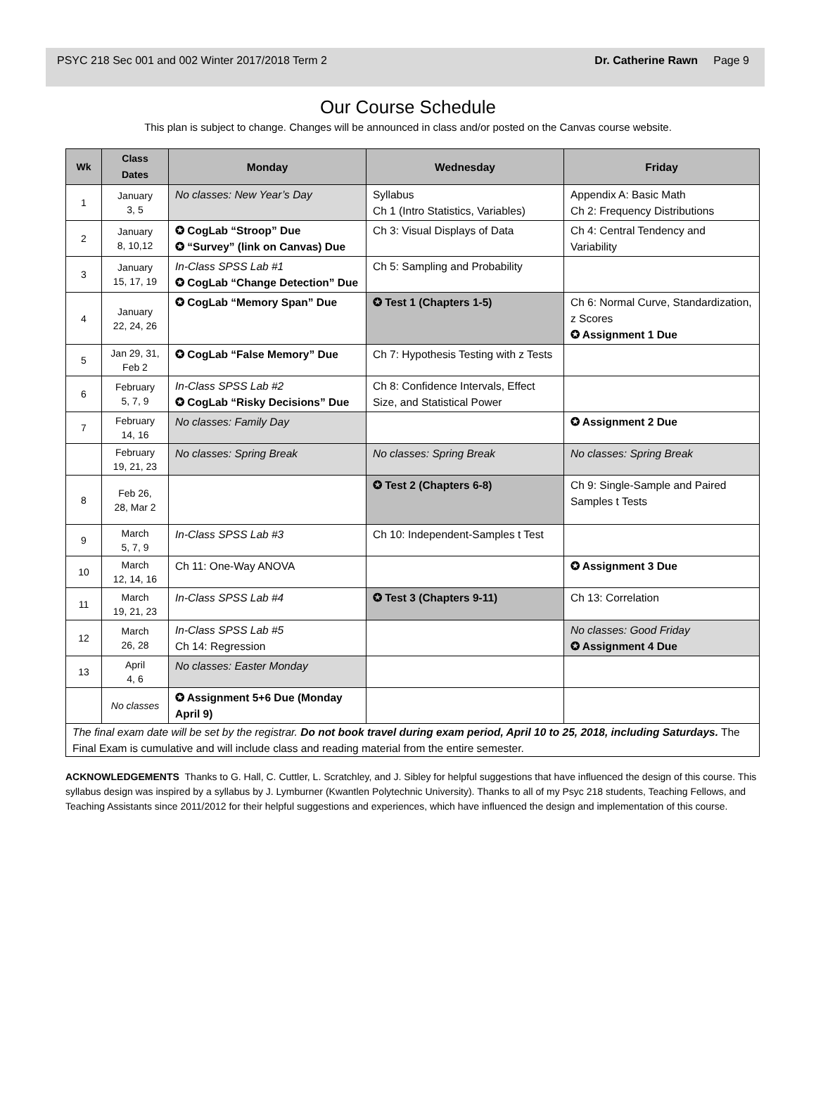PSYC 218 Sec 001 and 002 Winter 2017/2018 Term 2 Dr. Catherine Rawn Page 9
Our Course Schedule
This plan is subject to change. Changes will be announced in class and/or posted on the Canvas course website.
| Wk | Class Dates | Monday | Wednesday | Friday |
| --- | --- | --- | --- | --- |
| 1 | January 3, 5 | No classes: New Year’s Day | Syllabus Ch 1 (Intro Statistics, Variables) | Appendix A: Basic Math Ch 2: Frequency Distributions |
| 2 | January 8, 10,12 | ✪ CogLab “Stroop” Due ✪ “Survey” (link on Canvas) Due | Ch 3: Visual Displays of Data | Ch 4: Central Tendency and Variability |
| 3 | January 15, 17, 19 | In-Class SPSS Lab #1 ✪ CogLab “Change Detection” Due | Ch 5: Sampling and Probability | |
| 4 | January 22, 24, 26 | ✪ CogLab “Memory Span” Due | ✪ Test 1 (Chapters 1-5) | Ch 6: Normal Curve, Standardization, z Scores ✪ Assignment 1 Due |
| 5 | Jan 29, 31, Feb 2 | ✪ CogLab “False Memory” Due | Ch 7: Hypothesis Testing with z Tests | |
| 6 | February 5, 7, 9 | In-Class SPSS Lab #2 ✪ CogLab “Risky Decisions” Due | Ch 8: Confidence Intervals, Effect Size, and Statistical Power | |
| 7 | February 14, 16 | No classes: Family Day | | ✪ Assignment 2 Due |
| | February 19, 21, 23 | No classes: Spring Break | No classes: Spring Break | No classes: Spring Break |
| 8 | Feb 26, 28, Mar 2 | | ✪ Test 2 (Chapters 6-8) | Ch 9: Single-Sample and Paired Samples t Tests |
| 9 | March 5, 7, 9 | In-Class SPSS Lab #3 | Ch 10: Independent-Samples t Test | |
| 10 | March 12, 14, 16 | Ch 11: One-Way ANOVA | | ✪ Assignment 3 Due |
| 11 | March 19, 21, 23 | In-Class SPSS Lab #4 | ✪ Test 3 (Chapters 9-11) | Ch 13: Correlation |
| 12 | March 26, 28 | In-Class SPSS Lab #5 Ch 14: Regression | | No classes: Good Friday ✪ Assignment 4 Due |
| 13 | April 4, 6 | No classes: Easter Monday | | |
| | No classes | ✪ Assignment 5+6 Due (Monday April 9) | | |
| The final exam date will be set by the registrar. Do not book travel during exam period, April 10 to 25, 2018, including Saturdays. The Final Exam is cumulative and will include class and reading material from the entire semester. | | | | |
ACKNOWLEDGEMENTS Thanks to G. Hall, C. Cuttler, L. Scratchley, and J. Sibley for helpful suggestions that have influenced the design of this course. This syllabus design was inspired by a syllabus by J. Lymburner (Kwantlen Polytechnic University). Thanks to all of my Psyc 218 students, Teaching Fellows, and Teaching Assistants since 2011/2012 for their helpful suggestions and experiences, which have influenced the design and implementation of this course.